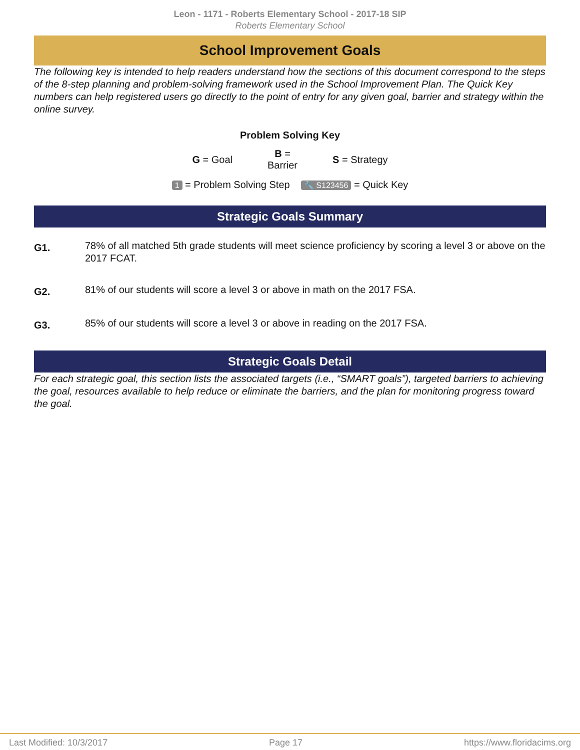Leon - 1171 - Roberts Elementary School - 2017-18 SIP
Roberts Elementary School
School Improvement Goals
The following key is intended to help readers understand how the sections of this document correspond to the steps of the 8-step planning and problem-solving framework used in the School Improvement Plan. The Quick Key numbers can help registered users go directly to the point of entry for any given goal, barrier and strategy within the online survey.
Problem Solving Key
G = Goal B =
Barrier S = Strategy
1 = Problem Solving Step 🔧 S123456 = Quick Key
Strategic Goals Summary
G1. 78% of all matched 5th grade students will meet science proficiency by scoring a level 3 or above on the 2017 FCAT.
G2. 81% of our students will score a level 3 or above in math on the 2017 FSA.
G3. 85% of our students will score a level 3 or above in reading on the 2017 FSA.
Strategic Goals Detail
For each strategic goal, this section lists the associated targets (i.e., “SMART goals”), targeted barriers to achieving the goal, resources available to help reduce or eliminate the barriers, and the plan for monitoring progress toward the goal.
Last Modified: 10/3/2017 Page 17 https://www.floridacims.org